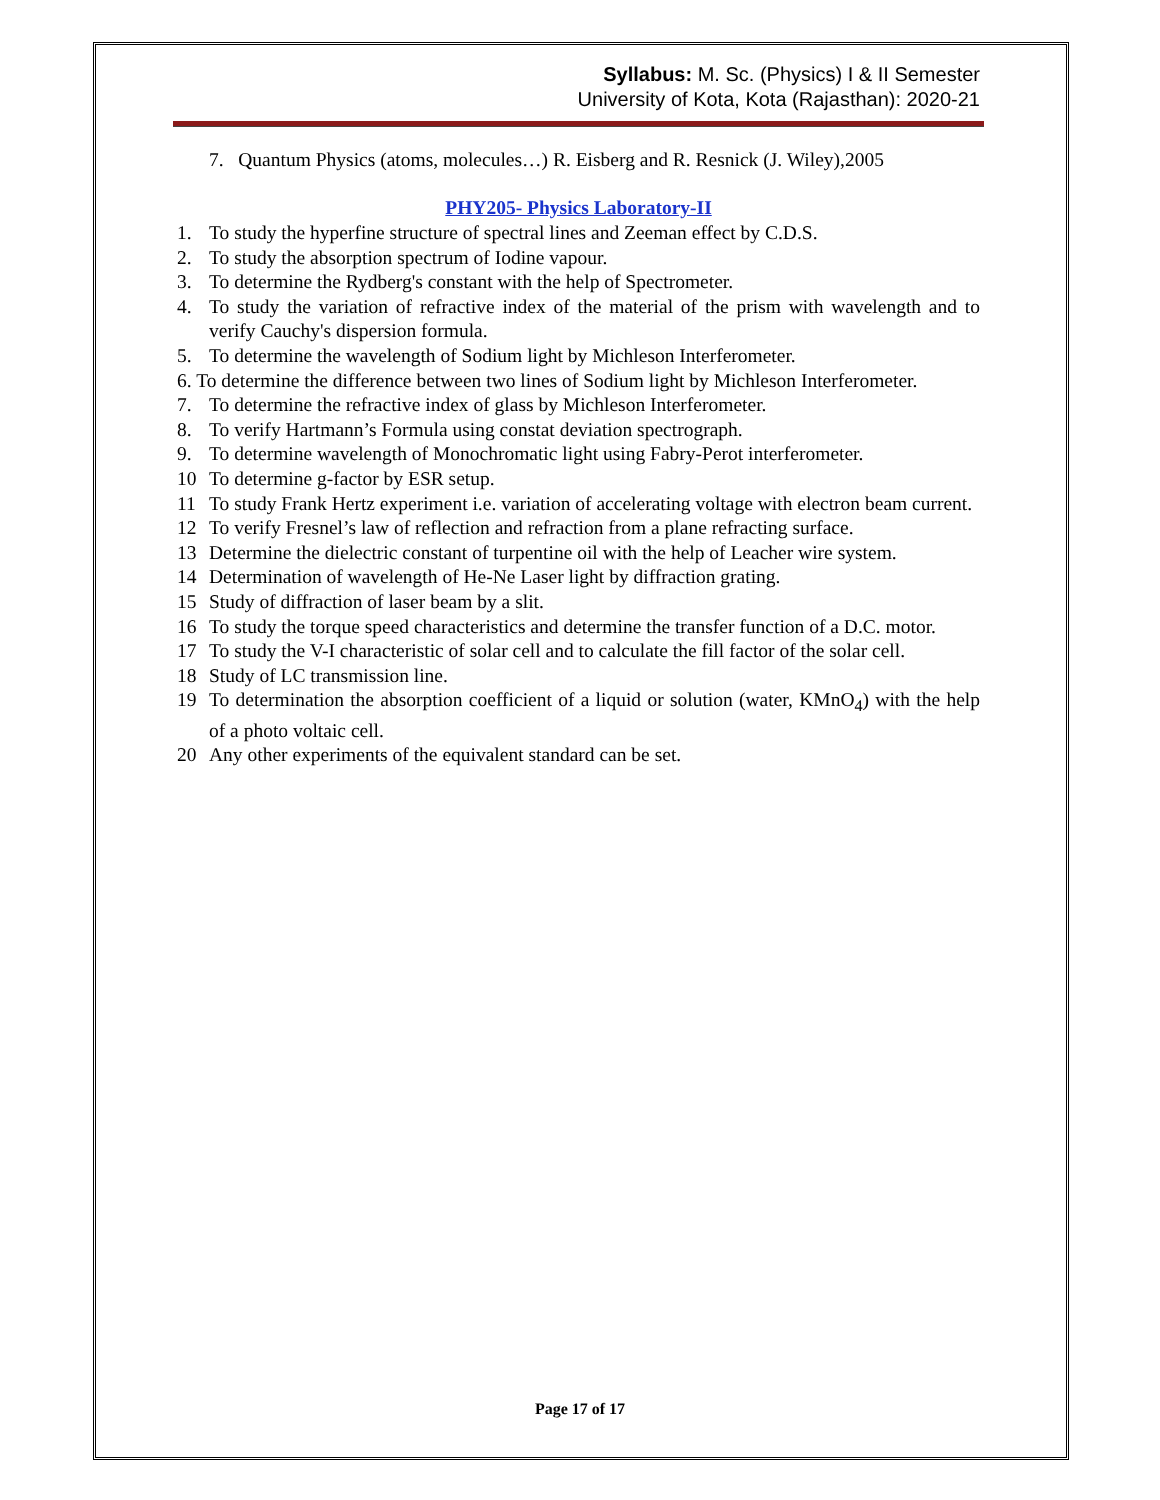Syllabus: M. Sc. (Physics) I & II Semester
University of Kota, Kota (Rajasthan): 2020-21
7. Quantum Physics (atoms, molecules…) R. Eisberg and R. Resnick (J. Wiley),2005
PHY205- Physics Laboratory-II
1. To study the hyperfine structure of spectral lines and Zeeman effect by C.D.S.
2. To study the absorption spectrum of Iodine vapour.
3. To determine the Rydberg's constant with the help of Spectrometer.
4. To study the variation of refractive index of the material of the prism with wavelength and to verify Cauchy's dispersion formula.
5. To determine the wavelength of Sodium light by Michleson Interferometer.
6. To determine the difference between two lines of Sodium light by Michleson Interferometer.
7. To determine the refractive index of glass by Michleson Interferometer.
8. To verify Hartmann’s Formula using constat deviation spectrograph.
9. To determine wavelength of Monochromatic light using Fabry-Perot interferometer.
10 To determine g-factor by ESR setup.
11 To study Frank Hertz experiment i.e. variation of accelerating voltage with electron beam current.
12 To verify Fresnel’s law of reflection and refraction from a plane refracting surface.
13 Determine the dielectric constant of turpentine oil with the help of Leacher wire system.
14 Determination of wavelength of He-Ne Laser light by diffraction grating.
15 Study of diffraction of laser beam by a slit.
16 To study the torque speed characteristics and determine the transfer function of a D.C. motor.
17 To study the V-I characteristic of solar cell and to calculate the fill factor of the solar cell.
18 Study of LC transmission line.
19 To determination the absorption coefficient of a liquid or solution (water, KMnO<sub>4</sub>) with the help of a photo voltaic cell.
20 Any other experiments of the equivalent standard can be set.
Page 17 of 17